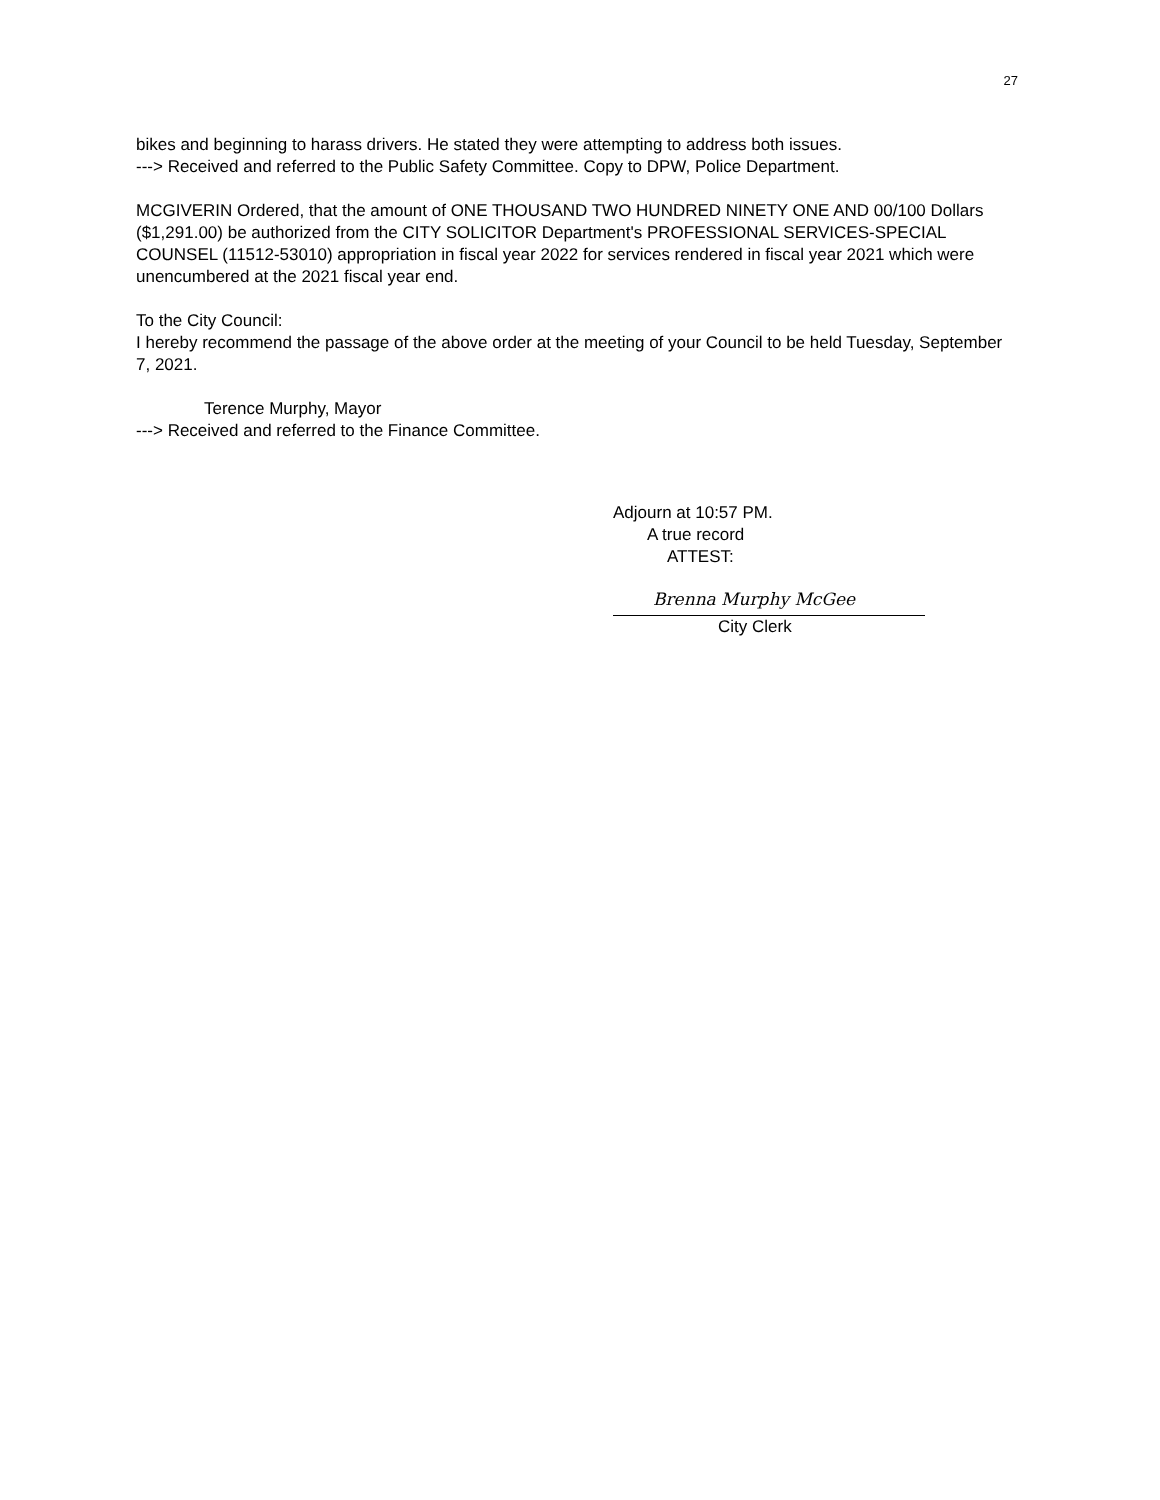27
bikes and beginning to harass drivers. He stated they were attempting to address both issues.
---> Received and referred to the Public Safety Committee. Copy to DPW, Police Department.
MCGIVERIN Ordered, that the amount of ONE THOUSAND TWO HUNDRED NINETY ONE AND 00/100 Dollars ($1,291.00) be authorized from the CITY SOLICITOR Department's PROFESSIONAL SERVICES-SPECIAL COUNSEL (11512-53010) appropriation in fiscal year 2022 for services rendered in fiscal year 2021 which were unencumbered at the 2021 fiscal year end.
To the City Council:
I hereby recommend the passage of the above order at the meeting of your Council to be held Tuesday, September 7, 2021.
Terence Murphy, Mayor
---> Received and referred to the Finance Committee.
Adjourn at 10:57 PM.
A true record
ATTEST:
Brenna Murphy McGee
City Clerk